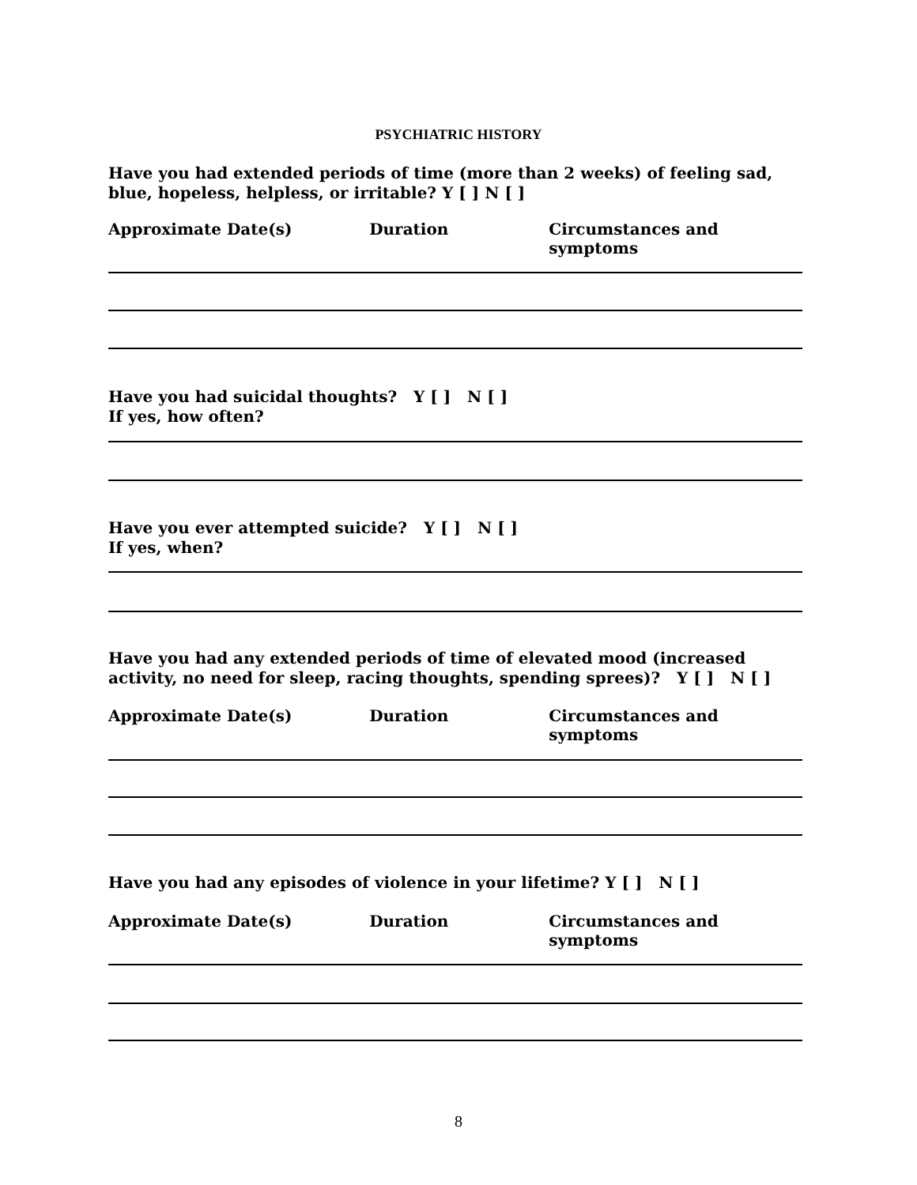PSYCHIATRIC HISTORY
Have you had extended periods of time (more than 2 weeks) of feeling sad, blue, hopeless, helpless, or irritable? Y [ ] N [ ]
Approximate Date(s) Duration Circumstances and symptoms
Have you had suicidal thoughts? Y [ ] N [ ]
If yes, how often?
Have you ever attempted suicide? Y [ ] N [ ]
If yes, when?
Have you had any extended periods of time of elevated mood (increased activity, no need for sleep, racing thoughts, spending sprees)? Y [ ] N [ ]
Approximate Date(s) Duration Circumstances and symptoms
Have you had any episodes of violence in your lifetime? Y [ ] N [ ]
Approximate Date(s) Duration Circumstances and symptoms
8